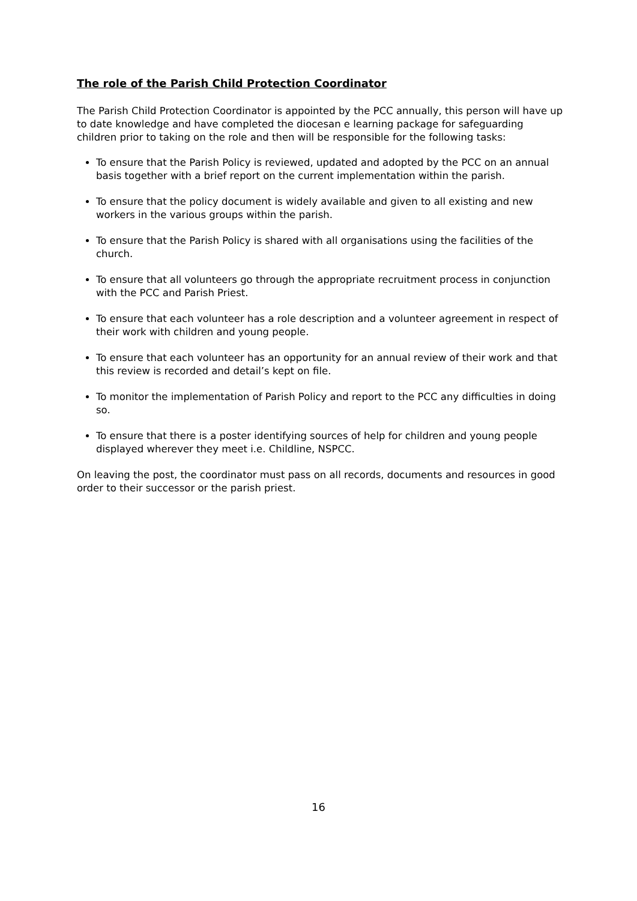The role of the Parish Child Protection Coordinator
The Parish Child Protection Coordinator is appointed by the PCC annually, this person will have up to date knowledge and have completed the diocesan e learning package for safeguarding children prior to taking on the role and then will be responsible for the following tasks:
To ensure that the Parish Policy is reviewed, updated and adopted by the PCC on an annual basis together with a brief report on the current implementation within the parish.
To ensure that the policy document is widely available and given to all existing and new workers in the various groups within the parish.
To ensure that the Parish Policy is shared with all organisations using the facilities of the church.
To ensure that all volunteers go through the appropriate recruitment process in conjunction with the PCC and Parish Priest.
To ensure that each volunteer has a role description and a volunteer agreement in respect of their work with children and young people.
To ensure that each volunteer has an opportunity for an annual review of their work and that this review is recorded and detail’s kept on file.
To monitor the implementation of Parish Policy and report to the PCC any difficulties in doing so.
To ensure that there is a poster identifying sources of help for children and young people displayed wherever they meet i.e. Childline, NSPCC.
On leaving the post, the coordinator must pass on all records, documents and resources in good order to their successor or the parish priest.
16